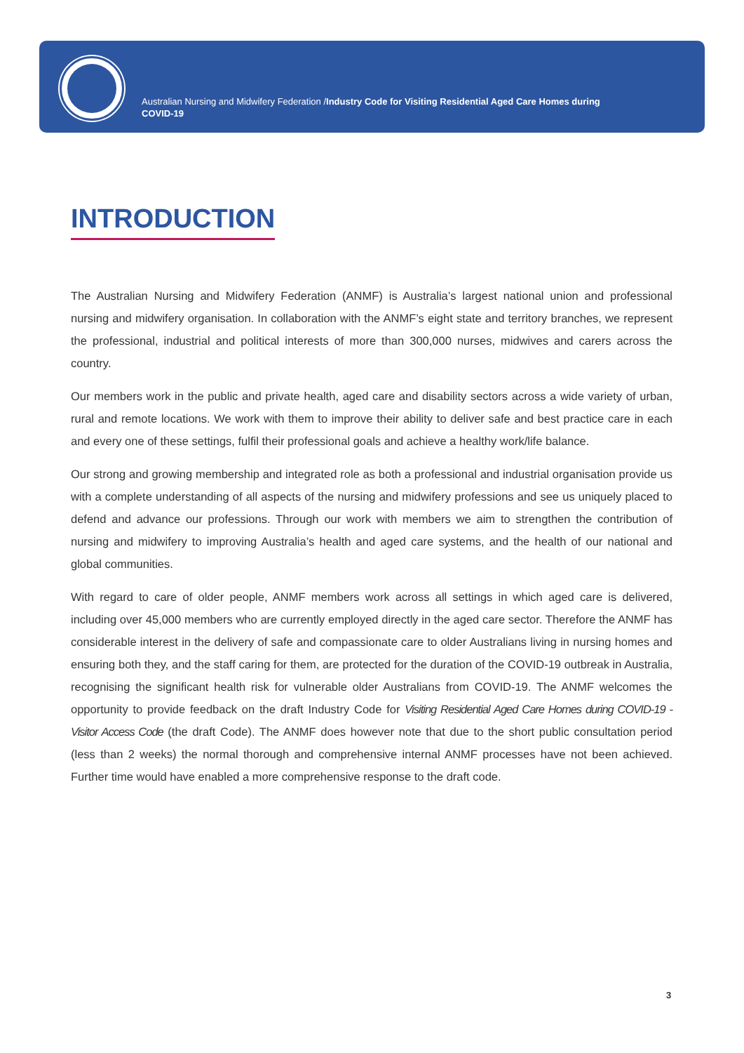Australian Nursing and Midwifery Federation /Industry Code for Visiting Residential Aged Care Homes during COVID-19
INTRODUCTION
The Australian Nursing and Midwifery Federation (ANMF) is Australia’s largest national union and professional nursing and midwifery organisation. In collaboration with the ANMF’s eight state and territory branches, we represent the professional, industrial and political interests of more than 300,000 nurses, midwives and carers across the country.
Our members work in the public and private health, aged care and disability sectors across a wide variety of urban, rural and remote locations. We work with them to improve their ability to deliver safe and best practice care in each and every one of these settings, fulfil their professional goals and achieve a healthy work/life balance.
Our strong and growing membership and integrated role as both a professional and industrial organisation provide us with a complete understanding of all aspects of the nursing and midwifery professions and see us uniquely placed to defend and advance our professions. Through our work with members we aim to strengthen the contribution of nursing and midwifery to improving Australia’s health and aged care systems, and the health of our national and global communities.
With regard to care of older people, ANMF members work across all settings in which aged care is delivered, including over 45,000 members who are currently employed directly in the aged care sector. Therefore the ANMF has considerable interest in the delivery of safe and compassionate care to older Australians living in nursing homes and ensuring both they, and the staff caring for them, are protected for the duration of the COVID-19 outbreak in Australia, recognising the significant health risk for vulnerable older Australians from COVID-19. The ANMF welcomes the opportunity to provide feedback on the draft Industry Code for Visiting Residential Aged Care Homes during COVID-19 -Visitor Access Code (the draft Code). The ANMF does however note that due to the short public consultation period (less than 2 weeks) the normal thorough and comprehensive internal ANMF processes have not been achieved. Further time would have enabled a more comprehensive response to the draft code.
3